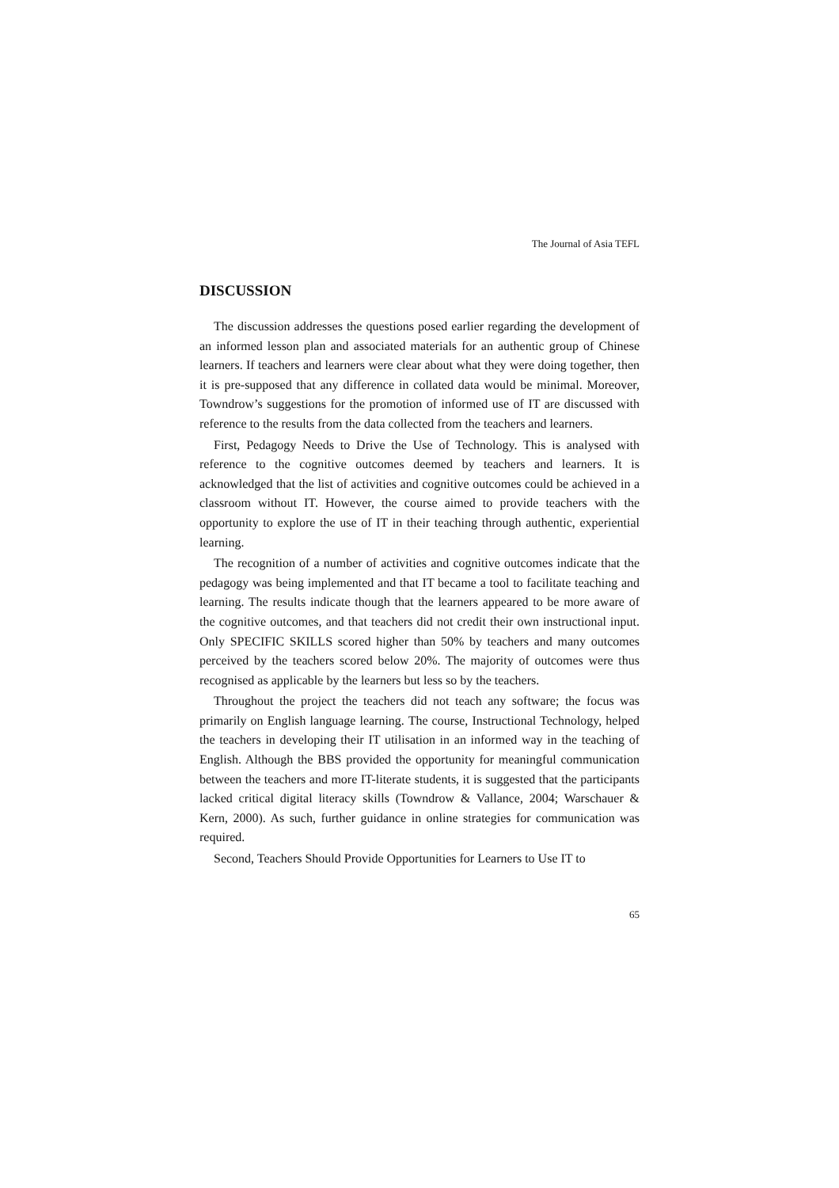The Journal of Asia TEFL
DISCUSSION
The discussion addresses the questions posed earlier regarding the development of an informed lesson plan and associated materials for an authentic group of Chinese learners. If teachers and learners were clear about what they were doing together, then it is pre-supposed that any difference in collated data would be minimal. Moreover, Towndrow’s suggestions for the promotion of informed use of IT are discussed with reference to the results from the data collected from the teachers and learners.
First, Pedagogy Needs to Drive the Use of Technology. This is analysed with reference to the cognitive outcomes deemed by teachers and learners. It is acknowledged that the list of activities and cognitive outcomes could be achieved in a classroom without IT. However, the course aimed to provide teachers with the opportunity to explore the use of IT in their teaching through authentic, experiential learning.
The recognition of a number of activities and cognitive outcomes indicate that the pedagogy was being implemented and that IT became a tool to facilitate teaching and learning. The results indicate though that the learners appeared to be more aware of the cognitive outcomes, and that teachers did not credit their own instructional input. Only SPECIFIC SKILLS scored higher than 50% by teachers and many outcomes perceived by the teachers scored below 20%. The majority of outcomes were thus recognised as applicable by the learners but less so by the teachers.
Throughout the project the teachers did not teach any software; the focus was primarily on English language learning. The course, Instructional Technology, helped the teachers in developing their IT utilisation in an informed way in the teaching of English. Although the BBS provided the opportunity for meaningful communication between the teachers and more IT-literate students, it is suggested that the participants lacked critical digital literacy skills (Towndrow & Vallance, 2004; Warschauer & Kern, 2000). As such, further guidance in online strategies for communication was required.
Second, Teachers Should Provide Opportunities for Learners to Use IT to
65